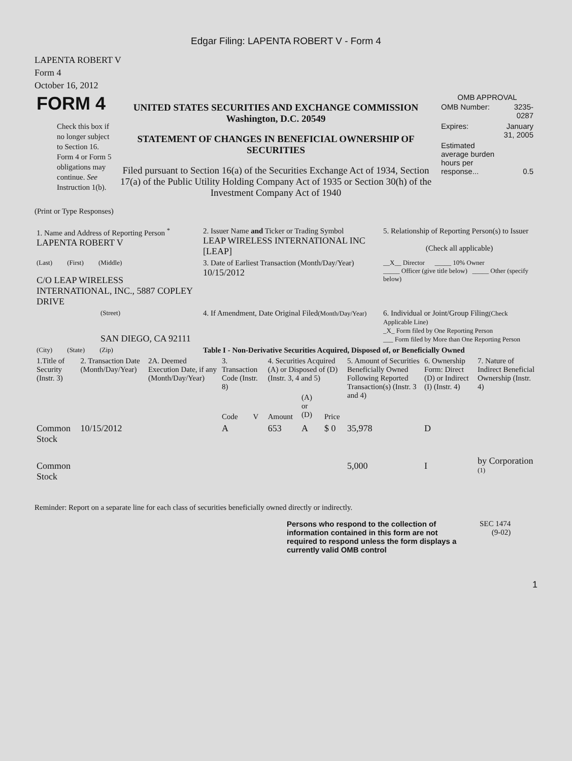Edgar Filing: LAPENTA ROBERT V - Form 4
LAPENTA ROBERT V
Form 4
October 16, 2012
| FORM 4 Check this box if no longer subject to Section 16. Form 4 or Form 5 obligations may continue. See Instruction 1(b). | UNITED STATES SECURITIES AND EXCHANGE COMMISSION Washington, D.C. 20549 STATEMENT OF CHANGES IN BENEFICIAL OWNERSHIP OF SECURITIES Filed pursuant to Section 16(a) of the Securities Exchange Act of 1934, Section 17(a) of the Public Utility Holding Company Act of 1935 or Section 30(h) of the Investment Company Act of 1940 | OMB APPROVAL / OMB Number: / 3235-0287 / / Expires: / January 31, 2005 / / Estimated average burden hours per response... / 0.5 / |
(Print or Type Responses)
| 1. Name and Address of Reporting Person <sup>*</sup> LAPENTA ROBERT V | 2. Issuer Name and Ticker or Trading Symbol LEAP WIRELESS INTERNATIONAL INC [LEAP] | 5. Relationship of Reporting Person(s) to Issuer (Check all applicable) |
| (Last) (First) (Middle) C/O LEAP WIRELESS INTERNATIONAL, INC., 5887 COPLEY DRIVE | 3. Date of Earliest Transaction (Month/Day/Year) 10/15/2012 | __X__ Director _____ 10% Owner _____ Officer (give title below) _____ Other (specify below) |
| (Street) SAN DIEGO, CA 92111 | 4. If Amendment, Date Original Filed (Month/Day/Year) | 6. Individual or Joint/Group Filing (Check Applicable Line) _X_ Form filed by One Reporting Person ___ Form filed by More than One Reporting Person |
| (City) (State) (Zip) | Table I - Non-Derivative Securities Acquired, Disposed of, or Beneficially Owned | |
| 1.Title of Security (Instr. 3) | 2. Transaction Date (Month/Day/Year) | 2A. Deemed Execution Date, if any (Month/Day/Year) | 3. Transaction Code (Instr. 8) | | 4. Securities Acquired (A) or Disposed of (D) (Instr. 3, 4 and 5) | | | 5. Amount of Securities Beneficially Owned Following Reported Transaction(s) (Instr. 3 and 4) | 6. Ownership Form: Direct (D) or Indirect (I) (Instr. 4) | 7. Nature of Indirect Beneficial Ownership (Instr. 4) |
| --- | --- | --- | --- | --- | --- | --- | --- | --- | --- | --- |
| | | | Code | V | Amount | (A) or (D) | Price | | | |
| Common Stock | 10/15/2012 | | A | | 653 | A | $ 0 | 35,978 | D | |
| Common Stock | | | | | | | | 5,000 | I | by Corporation <sup>(1)</sup> |
Reminder: Report on a separate line for each class of securities beneficially owned directly or indirectly.
Persons who respond to the collection of information contained in this form are not required to respond unless the form displays a currently valid OMB control
SEC 1474
(9-02)
1